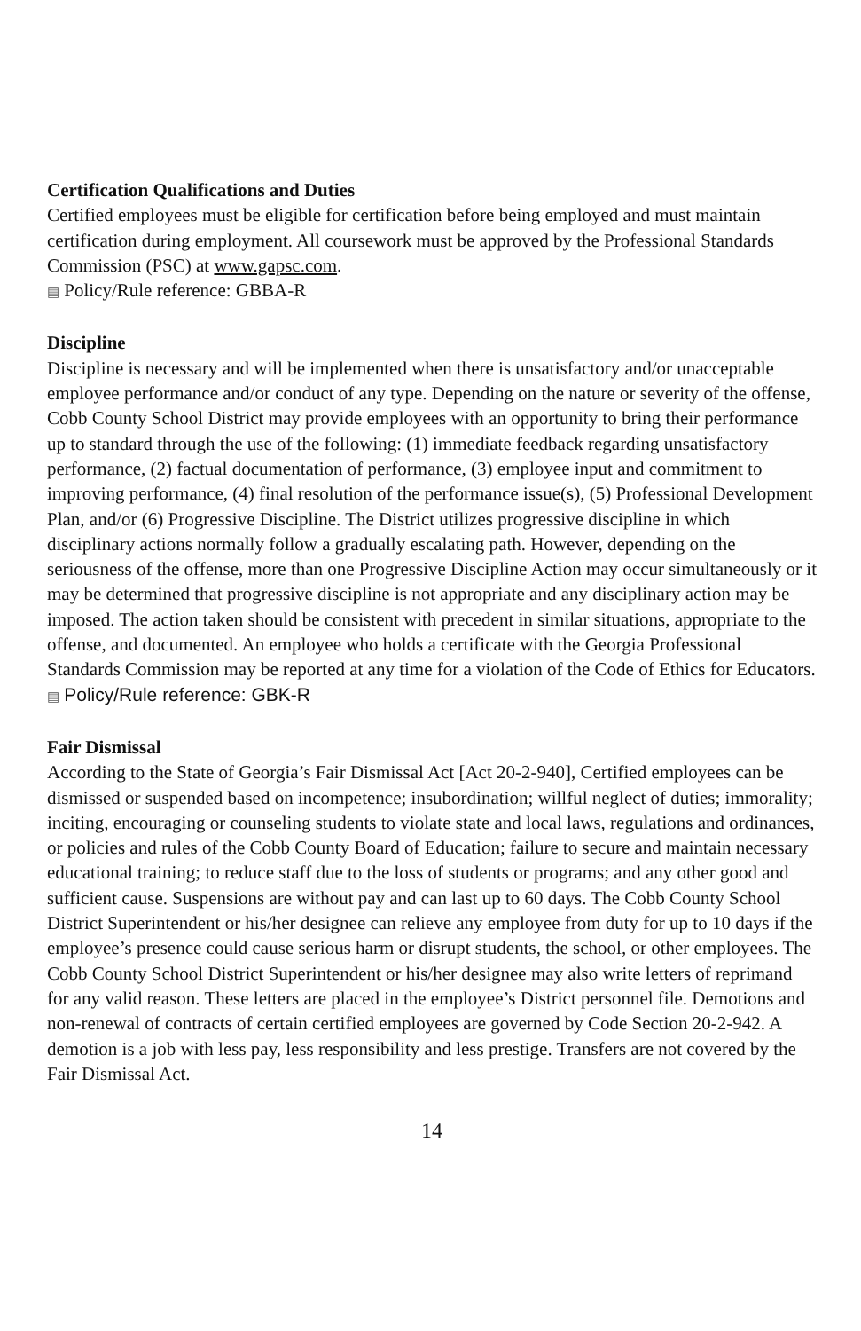Certification Qualifications and Duties
Certified employees must be eligible for certification before being employed and must maintain certification during employment. All coursework must be approved by the Professional Standards Commission (PSC) at www.gapsc.com.
▤ Policy/Rule reference: GBBA-R
Discipline
Discipline is necessary and will be implemented when there is unsatisfactory and/or unacceptable employee performance and/or conduct of any type. Depending on the nature or severity of the offense, Cobb County School District may provide employees with an opportunity to bring their performance up to standard through the use of the following: (1) immediate feedback regarding unsatisfactory performance, (2) factual documentation of performance, (3) employee input and commitment to improving performance, (4) final resolution of the performance issue(s), (5) Professional Development Plan, and/or (6) Progressive Discipline. The District utilizes progressive discipline in which disciplinary actions normally follow a gradually escalating path. However, depending on the seriousness of the offense, more than one Progressive Discipline Action may occur simultaneously or it may be determined that progressive discipline is not appropriate and any disciplinary action may be imposed. The action taken should be consistent with precedent in similar situations, appropriate to the offense, and documented. An employee who holds a certificate with the Georgia Professional Standards Commission may be reported at any time for a violation of the Code of Ethics for Educators. ▤ Policy/Rule reference: GBK-R
Fair Dismissal
According to the State of Georgia’s Fair Dismissal Act [Act 20-2-940], Certified employees can be dismissed or suspended based on incompetence; insubordination; willful neglect of duties; immorality; inciting, encouraging or counseling students to violate state and local laws, regulations and ordinances, or policies and rules of the Cobb County Board of Education; failure to secure and maintain necessary educational training; to reduce staff due to the loss of students or programs; and any other good and sufficient cause. Suspensions are without pay and can last up to 60 days. The Cobb County School District Superintendent or his/her designee can relieve any employee from duty for up to 10 days if the employee’s presence could cause serious harm or disrupt students, the school, or other employees. The Cobb County School District Superintendent or his/her designee may also write letters of reprimand for any valid reason. These letters are placed in the employee’s District personnel file. Demotions and non-renewal of contracts of certain certified employees are governed by Code Section 20-2-942. A demotion is a job with less pay, less responsibility and less prestige. Transfers are not covered by the Fair Dismissal Act.
14